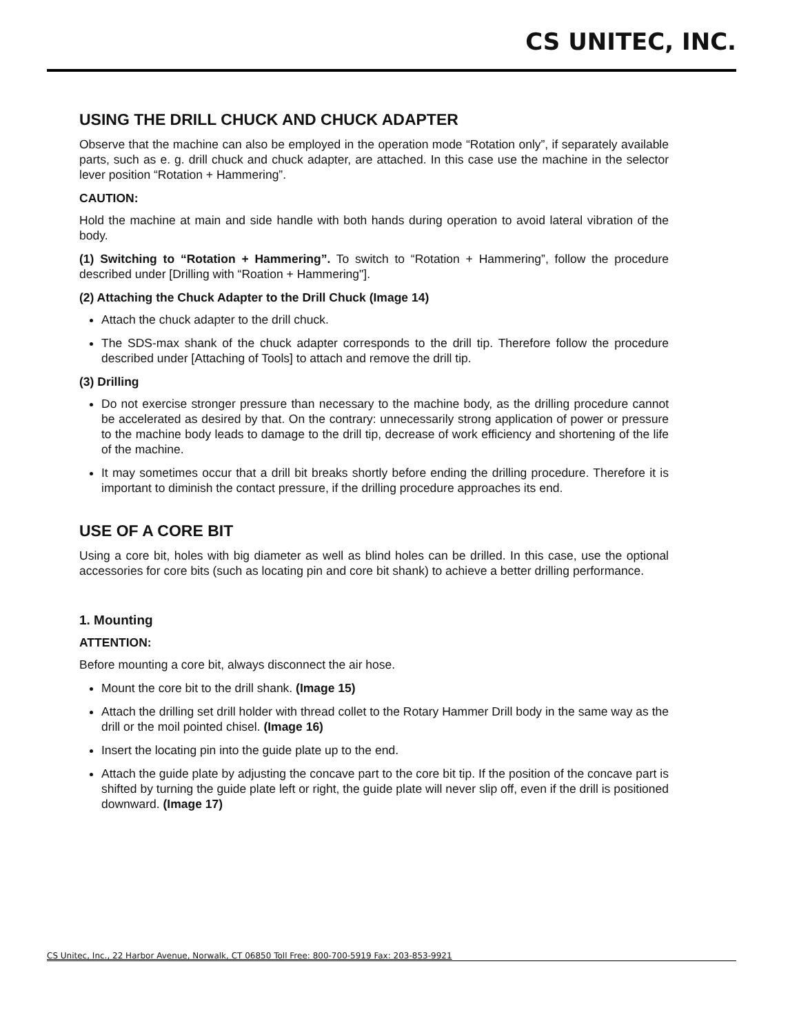CS UNITEC, INC.
USING THE DRILL CHUCK AND CHUCK ADAPTER
Observe that the machine can also be employed in the operation mode “Rotation only”, if separately available parts, such as e. g. drill chuck and chuck adapter, are attached. In this case use the machine in the selector lever position “Rotation + Hammering”.
CAUTION:
Hold the machine at main and side handle with both hands during operation to avoid lateral vibration of the body.
(1) Switching to “Rotation + Hammering”. To switch to “Rotation + Hammering”, follow the procedure described under [Drilling with “Roation + Hammering"].
(2) Attaching the Chuck Adapter to the Drill Chuck (Image 14)
Attach the chuck adapter to the drill chuck.
The SDS-max shank of the chuck adapter corresponds to the drill tip. Therefore follow the procedure described under [Attaching of Tools] to attach and remove the drill tip.
(3) Drilling
Do not exercise stronger pressure than necessary to the machine body, as the drilling procedure cannot be accelerated as desired by that. On the contrary: unnecessarily strong application of power or pressure to the machine body leads to damage to the drill tip, decrease of work efficiency and shortening of the life of the machine.
It may sometimes occur that a drill bit breaks shortly before ending the drilling procedure. Therefore it is important to diminish the contact pressure, if the drilling procedure approaches its end.
USE OF A CORE BIT
Using a core bit, holes with big diameter as well as blind holes can be drilled. In this case, use the optional accessories for core bits (such as locating pin and core bit shank) to achieve a better drilling performance.
1. Mounting
ATTENTION:
Before mounting a core bit, always disconnect the air hose.
Mount the core bit to the drill shank. (Image 15)
Attach the drilling set drill holder with thread collet to the Rotary Hammer Drill body in the same way as the drill or the moil pointed chisel. (Image 16)
Insert the locating pin into the guide plate up to the end.
Attach the guide plate by adjusting the concave part to the core bit tip. If the position of the concave part is shifted by turning the guide plate left or right, the guide plate will never slip off, even if the drill is positioned downward. (Image 17)
CS Unitec, Inc., 22 Harbor Avenue, Norwalk, CT 06850 Toll Free: 800-700-5919 Fax: 203-853-9921